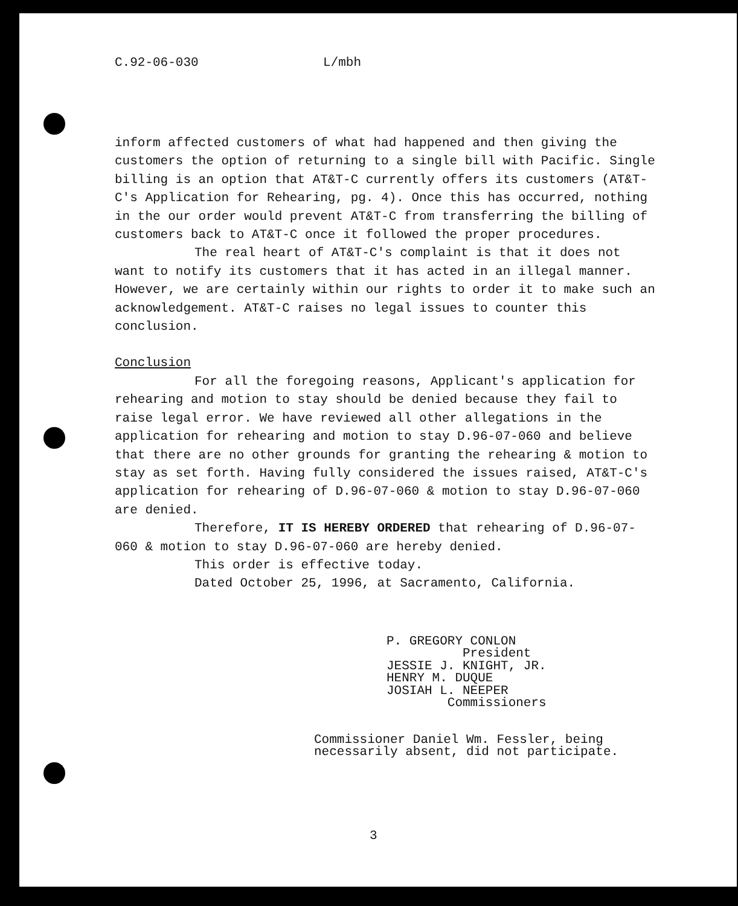C.92-06-030 L/mbh
inform affected customers of what had happened and then giving the customers the option of returning to a single bill with Pacific. Single billing is an option that AT&T-C currently offers its customers (AT&T-C's Application for Rehearing, pg. 4). Once this has occurred, nothing in the our order would prevent AT&T-C from transferring the billing of customers back to AT&T-C once it followed the proper procedures.
The real heart of AT&T-C's complaint is that it does not want to notify its customers that it has acted in an illegal manner. However, we are certainly within our rights to order it to make such an acknowledgement. AT&T-C raises no legal issues to counter this conclusion.
Conclusion
For all the foregoing reasons, Applicant's application for rehearing and motion to stay should be denied because they fail to raise legal error. We have reviewed all other allegations in the application for rehearing and motion to stay D.96-07-060 and believe that there are no other grounds for granting the rehearing & motion to stay as set forth. Having fully considered the issues raised, AT&T-C's application for rehearing of D.96-07-060 & motion to stay D.96-07-060 are denied.
Therefore, IT IS HEREBY ORDERED that rehearing of D.96-07-060 & motion to stay D.96-07-060 are hereby denied.
This order is effective today.
Dated October 25, 1996, at Sacramento, California.
P. GREGORY CONLON President JESSIE J. KNIGHT, JR. HENRY M. DUQUE JOSIAH L. NEEPER Commissioners
Commissioner Daniel Wm. Fessler, being necessarily absent, did not participate.
3